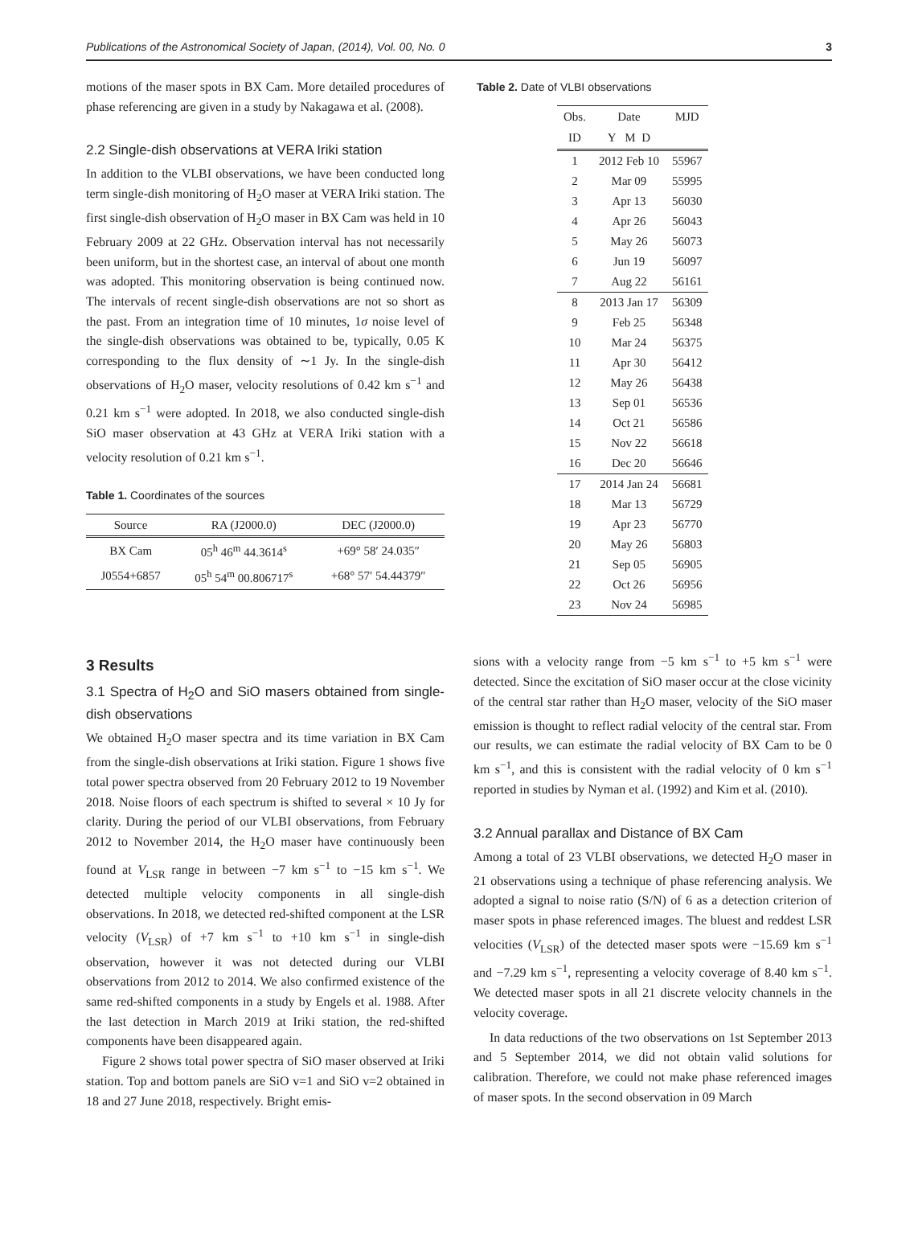Publications of the Astronomical Society of Japan, (2014), Vol. 00, No. 0 3
motions of the maser spots in BX Cam. More detailed procedures of phase referencing are given in a study by Nakagawa et al. (2008).
2.2 Single-dish observations at VERA Iriki station
In addition to the VLBI observations, we have been conducted long term single-dish monitoring of H<sub>2</sub>O maser at VERA Iriki station. The first single-dish observation of H<sub>2</sub>O maser in BX Cam was held in 10 February 2009 at 22 GHz. Observation interval has not necessarily been uniform, but in the shortest case, an interval of about one month was adopted. This monitoring observation is being continued now. The intervals of recent single-dish observations are not so short as the past. From an integration time of 10 minutes, 1σ noise level of the single-dish observations was obtained to be, typically, 0.05 K corresponding to the flux density of ∼1 Jy. In the single-dish observations of H<sub>2</sub>O maser, velocity resolutions of 0.42 km s<sup>−1</sup> and 0.21 km s<sup>−1</sup> were adopted. In 2018, we also conducted single-dish SiO maser observation at 43 GHz at VERA Iriki station with a velocity resolution of 0.21 km s<sup>−1</sup>.
Table 1. Coordinates of the sources
| Source | RA (J2000.0) | DEC (J2000.0) |
| --- | --- | --- |
| BX Cam | 05<sup>h</sup> 46<sup>m</sup> 44.3614<sup>s</sup> | +69° 58′ 24.035″ |
| J0554+6857 | 05<sup>h</sup> 54<sup>m</sup> 00.806717<sup>s</sup> | +68° 57′ 54.44379″ |
Table 2. Date of VLBI observations
| Obs. | Date | MJD |
| --- | --- | --- |
| ID | Y M D | |
| 1 | 2012 Feb 10 | 55967 |
| 2 | Mar 09 | 55995 |
| 3 | Apr 13 | 56030 |
| 4 | Apr 26 | 56043 |
| 5 | May 26 | 56073 |
| 6 | Jun 19 | 56097 |
| 7 | Aug 22 | 56161 |
| 8 | 2013 Jan 17 | 56309 |
| 9 | Feb 25 | 56348 |
| 10 | Mar 24 | 56375 |
| 11 | Apr 30 | 56412 |
| 12 | May 26 | 56438 |
| 13 | Sep 01 | 56536 |
| 14 | Oct 21 | 56586 |
| 15 | Nov 22 | 56618 |
| 16 | Dec 20 | 56646 |
| 17 | 2014 Jan 24 | 56681 |
| 18 | Mar 13 | 56729 |
| 19 | Apr 23 | 56770 |
| 20 | May 26 | 56803 |
| 21 | Sep 05 | 56905 |
| 22 | Oct 26 | 56956 |
| 23 | Nov 24 | 56985 |
3 Results
3.1 Spectra of H<sub>2</sub>O and SiO masers obtained from single-dish observations
We obtained H<sub>2</sub>O maser spectra and its time variation in BX Cam from the single-dish observations at Iriki station. Figure 1 shows five total power spectra observed from 20 February 2012 to 19 November 2018. Noise floors of each spectrum is shifted to several × 10 Jy for clarity. During the period of our VLBI observations, from February 2012 to November 2014, the H<sub>2</sub>O maser have continuously been found at V<sub>LSR</sub> range in between −7 km s<sup>−1</sup> to −15 km s<sup>−1</sup>. We detected multiple velocity components in all single-dish observations. In 2018, we detected red-shifted component at the LSR velocity (V<sub>LSR</sub>) of +7 km s<sup>−1</sup> to +10 km s<sup>−1</sup> in single-dish observation, however it was not detected during our VLBI observations from 2012 to 2014. We also confirmed existence of the same red-shifted components in a study by Engels et al. 1988. After the last detection in March 2019 at Iriki station, the red-shifted components have been disappeared again.
Figure 2 shows total power spectra of SiO maser observed at Iriki station. Top and bottom panels are SiO v=1 and SiO v=2 obtained in 18 and 27 June 2018, respectively. Bright emis-
sions with a velocity range from −5 km s<sup>−1</sup> to +5 km s<sup>−1</sup> were detected. Since the excitation of SiO maser occur at the close vicinity of the central star rather than H<sub>2</sub>O maser, velocity of the SiO maser emission is thought to reflect radial velocity of the central star. From our results, we can estimate the radial velocity of BX Cam to be 0 km s<sup>−1</sup>, and this is consistent with the radial velocity of 0 km s<sup>−1</sup> reported in studies by Nyman et al. (1992) and Kim et al. (2010).
3.2 Annual parallax and Distance of BX Cam
Among a total of 23 VLBI observations, we detected H<sub>2</sub>O maser in 21 observations using a technique of phase referencing analysis. We adopted a signal to noise ratio (S/N) of 6 as a detection criterion of maser spots in phase referenced images. The bluest and reddest LSR velocities (V<sub>LSR</sub>) of the detected maser spots were −15.69 km s<sup>−1</sup> and −7.29 km s<sup>−1</sup>, representing a velocity coverage of 8.40 km s<sup>−1</sup>. We detected maser spots in all 21 discrete velocity channels in the velocity coverage.
In data reductions of the two observations on 1st September 2013 and 5 September 2014, we did not obtain valid solutions for calibration. Therefore, we could not make phase referenced images of maser spots. In the second observation in 09 March